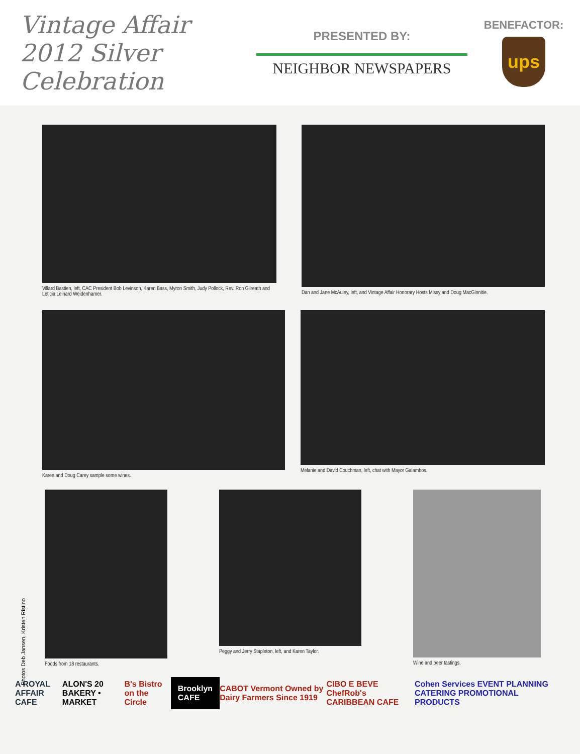Vintage Affair 2012 Silver Celebration
PRESENTED BY:
NEIGHBOR NEWSPAPERS
BENEFACTOR:
ups
Villard Bastien, left, CAC President Bob Levinson, Karen Bass, Myron Smith, Judy Pollock, Rev. Ron Gilreath and Leticia Leinard Weidenhamer.
Dan and Jane McAuley, left, and Vintage Affair Honorary Hosts Missy and Doug MacGinnitie.
Karen and Doug Carey sample some wines. Melanie and David Couchman, left, chat with Mayor Galambos.
Foods from 18 restaurants.
Peggy and Jerry Stapleton, left, and Karen Taylor.
Wine and beer tastings.
Photos Deb Jansen, Kristen Ristino
A ROYAL AFFAIR CAFE ALON'S 20 BAKERY • MARKET B's Bistro on the Circle
Brooklyn CAFE
CABOT Vermont Owned by Dairy Farmers Since 1919
CIBO E BEVE ChefRob's CARIBBEAN CAFE
Cohen Services EVENT PLANNING CATERING PROMOTIONAL PRODUCTS